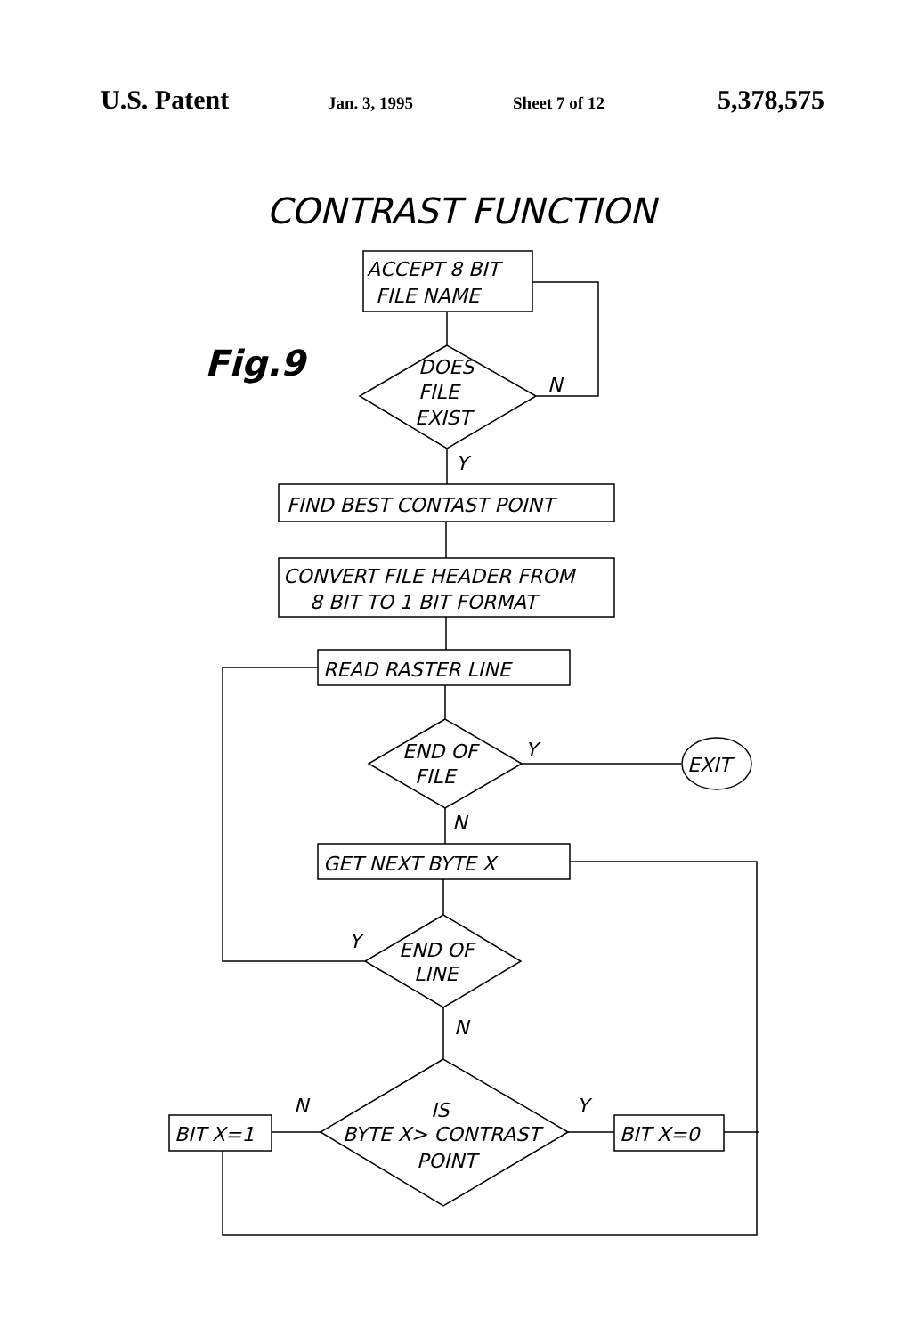U.S. Patent Jan. 3, 1995 Sheet 7 of 12 5,378,575
CONTRAST FUNCTION
Fig.9
ACCEPT 8 BIT
FILE NAME
DOES
FILE
EXIST
N
Y
FIND BEST CONTAST POINT
CONVERT FILE HEADER FROM
8 BIT TO 1 BIT FORMAT
READ RASTER LINE
END OF
FILE
Y
EXIT
N
GET NEXT BYTE X
END OF
LINE
Y
N
IS
BYTE X> CONTRAST
POINT
N
Y
BIT X=1
BIT X=0